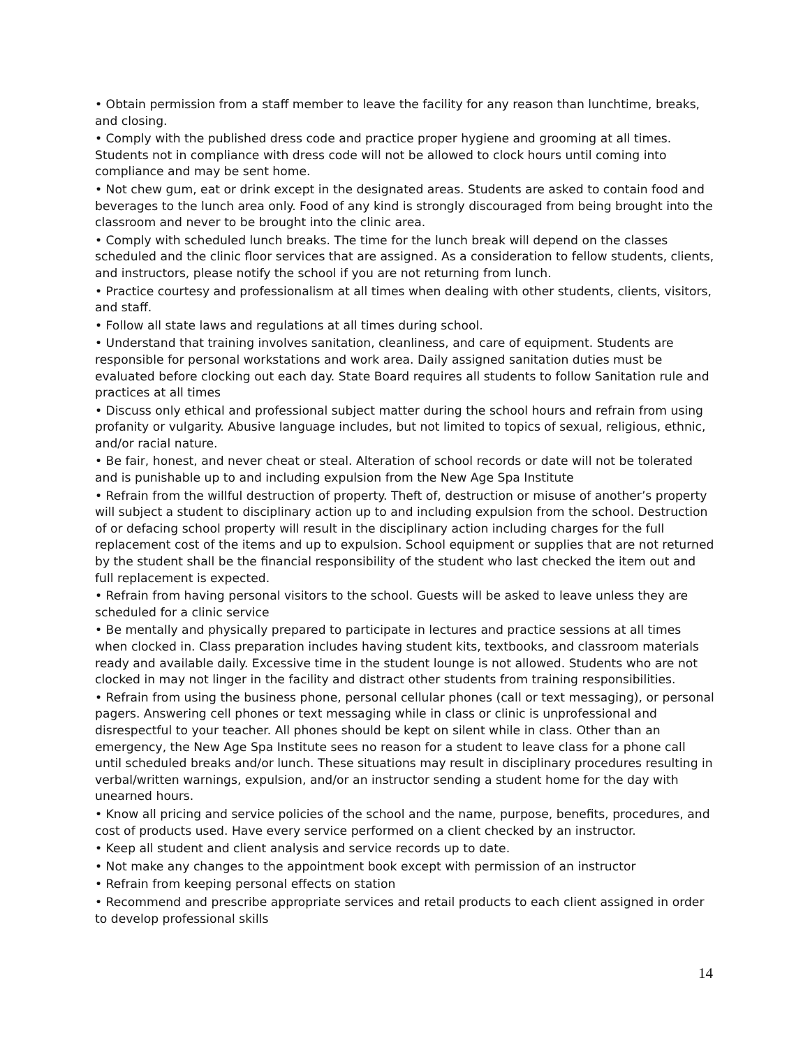• Obtain permission from a staff member to leave the facility for any reason than lunchtime, breaks, and closing.
• Comply with the published dress code and practice proper hygiene and grooming at all times. Students not in compliance with dress code will not be allowed to clock hours until coming into compliance and may be sent home.
• Not chew gum, eat or drink except in the designated areas. Students are asked to contain food and beverages to the lunch area only. Food of any kind is strongly discouraged from being brought into the classroom and never to be brought into the clinic area.
• Comply with scheduled lunch breaks. The time for the lunch break will depend on the classes scheduled and the clinic floor services that are assigned. As a consideration to fellow students, clients, and instructors, please notify the school if you are not returning from lunch.
• Practice courtesy and professionalism at all times when dealing with other students, clients, visitors, and staff.
• Follow all state laws and regulations at all times during school.
• Understand that training involves sanitation, cleanliness, and care of equipment. Students are responsible for personal workstations and work area. Daily assigned sanitation duties must be evaluated before clocking out each day. State Board requires all students to follow Sanitation rule and practices at all times
• Discuss only ethical and professional subject matter during the school hours and refrain from using profanity or vulgarity. Abusive language includes, but not limited to topics of sexual, religious, ethnic, and/or racial nature.
• Be fair, honest, and never cheat or steal. Alteration of school records or date will not be tolerated and is punishable up to and including expulsion from the New Age Spa Institute
• Refrain from the willful destruction of property. Theft of, destruction or misuse of another’s property will subject a student to disciplinary action up to and including expulsion from the school. Destruction of or defacing school property will result in the disciplinary action including charges for the full replacement cost of the items and up to expulsion. School equipment or supplies that are not returned by the student shall be the financial responsibility of the student who last checked the item out and full replacement is expected.
• Refrain from having personal visitors to the school. Guests will be asked to leave unless they are scheduled for a clinic service
• Be mentally and physically prepared to participate in lectures and practice sessions at all times when clocked in. Class preparation includes having student kits, textbooks, and classroom materials ready and available daily. Excessive time in the student lounge is not allowed. Students who are not clocked in may not linger in the facility and distract other students from training responsibilities.
• Refrain from using the business phone, personal cellular phones (call or text messaging), or personal pagers. Answering cell phones or text messaging while in class or clinic is unprofessional and disrespectful to your teacher. All phones should be kept on silent while in class. Other than an emergency, the New Age Spa Institute sees no reason for a student to leave class for a phone call until scheduled breaks and/or lunch. These situations may result in disciplinary procedures resulting in verbal/written warnings, expulsion, and/or an instructor sending a student home for the day with unearned hours.
• Know all pricing and service policies of the school and the name, purpose, benefits, procedures, and cost of products used. Have every service performed on a client checked by an instructor.
• Keep all student and client analysis and service records up to date.
• Not make any changes to the appointment book except with permission of an instructor
• Refrain from keeping personal effects on station
• Recommend and prescribe appropriate services and retail products to each client assigned in order to develop professional skills
14